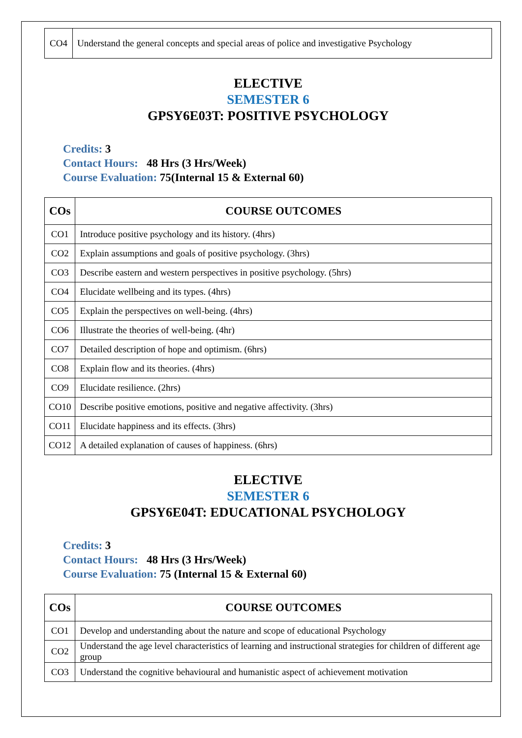| CO4 | Understand the general concepts and special areas of police and investigative Psychology |
ELECTIVE
SEMESTER 6
GPSY6E03T: POSITIVE PSYCHOLOGY
Credits: 3
Contact Hours: 48 Hrs (3 Hrs/Week)
Course Evaluation: 75(Internal 15 & External 60)
| COs | COURSE OUTCOMES |
| --- | --- |
| CO1 | Introduce positive psychology and its history. (4hrs) |
| CO2 | Explain assumptions and goals of positive psychology. (3hrs) |
| CO3 | Describe eastern and western perspectives in positive psychology. (5hrs) |
| CO4 | Elucidate wellbeing and its types. (4hrs) |
| CO5 | Explain the perspectives on well-being. (4hrs) |
| CO6 | Illustrate the theories of well-being. (4hr) |
| CO7 | Detailed description of hope and optimism. (6hrs) |
| CO8 | Explain flow and its theories. (4hrs) |
| CO9 | Elucidate resilience. (2hrs) |
| CO10 | Describe positive emotions, positive and negative affectivity. (3hrs) |
| CO11 | Elucidate happiness and its effects. (3hrs) |
| CO12 | A detailed explanation of causes of happiness. (6hrs) |
ELECTIVE
SEMESTER 6
GPSY6E04T: EDUCATIONAL PSYCHOLOGY
Credits: 3
Contact Hours: 48 Hrs (3 Hrs/Week)
Course Evaluation: 75 (Internal 15 & External 60)
| COs | COURSE OUTCOMES |
| --- | --- |
| CO1 | Develop and understanding about the nature and scope of educational Psychology |
| CO2 | Understand the age level characteristics of learning and instructional strategies for children of different age group |
| CO3 | Understand the cognitive behavioural and humanistic aspect of achievement motivation |